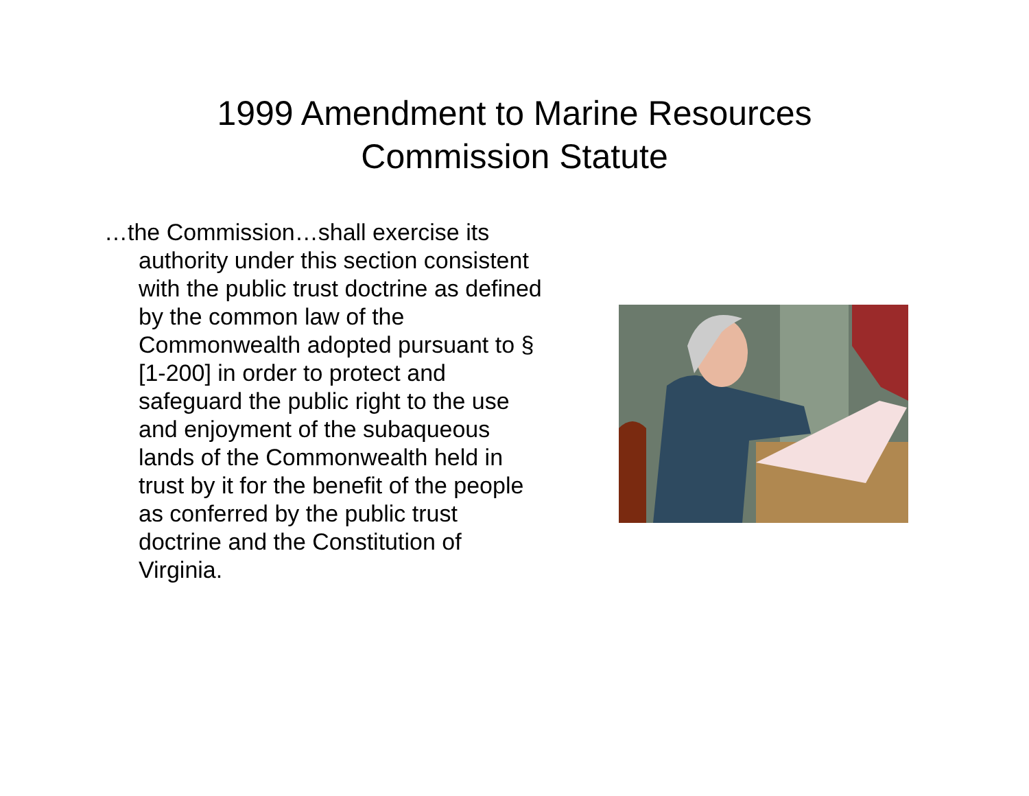1999 Amendment to Marine Resources
Commission Statute
…the Commission…shall exercise its authority under this section consistent with the public trust doctrine as defined by the common law of the Commonwealth adopted pursuant to § [1-200] in order to protect and safeguard the public right to the use and enjoyment of the subaqueous lands of the Commonwealth held in trust by it for the benefit of the people as conferred by the public trust doctrine and the Constitution of Virginia.